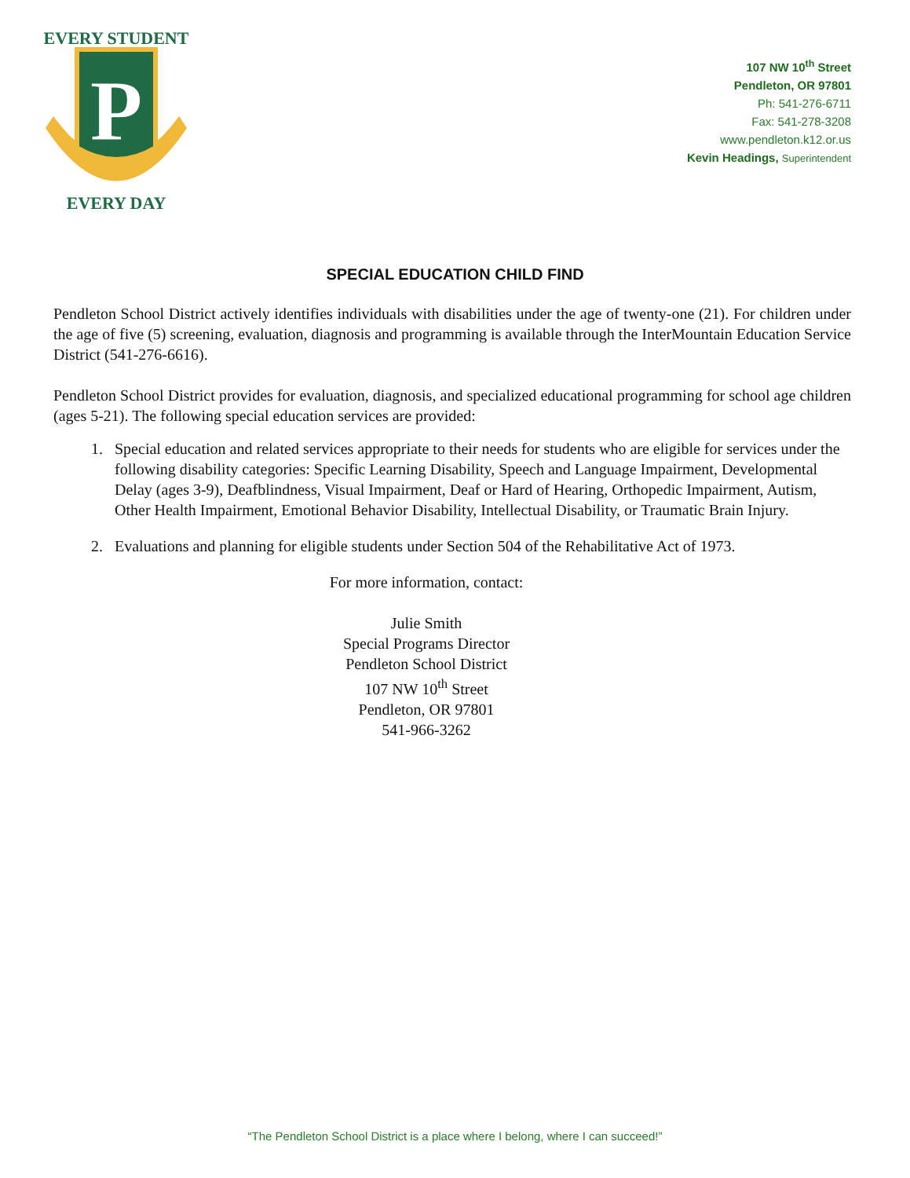P
EVERY STUDENT
EVERY DAY
107 NW 10<sup>th</sup> Street
Pendleton, OR 97801
Ph: 541-276-6711
Fax: 541-278-3208
www.pendleton.k12.or.us
Kevin Headings, Superintendent
SPECIAL EDUCATION CHILD FIND
Pendleton School District actively identifies individuals with disabilities under the age of twenty-one (21). For children under the age of five (5) screening, evaluation, diagnosis and programming is available through the InterMountain Education Service District (541-276-6616).
Pendleton School District provides for evaluation, diagnosis, and specialized educational programming for school age children (ages 5-21). The following special education services are provided:
1. Special education and related services appropriate to their needs for students who are eligible for services under the following disability categories: Specific Learning Disability, Speech and Language Impairment, Developmental Delay (ages 3-9), Deafblindness, Visual Impairment, Deaf or Hard of Hearing, Orthopedic Impairment, Autism, Other Health Impairment, Emotional Behavior Disability, Intellectual Disability, or Traumatic Brain Injury.
2. Evaluations and planning for eligible students under Section 504 of the Rehabilitative Act of 1973.
For more information, contact:
Julie Smith
Special Programs Director
Pendleton School District
107 NW 10<sup>th</sup> Street
Pendleton, OR 97801
541-966-3262
“The Pendleton School District is a place where I belong, where I can succeed!”